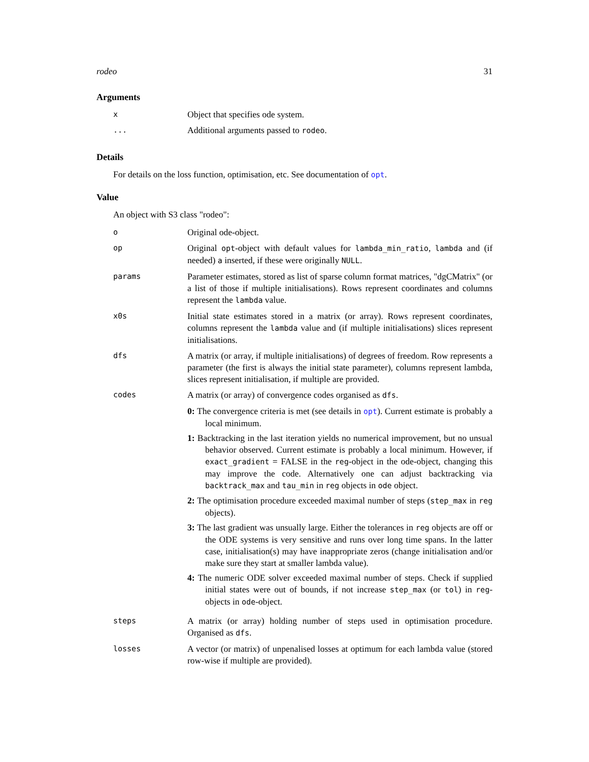rodeo 31
Arguments
| x | Object that specifies ode system. |
| ... | Additional arguments passed to rodeo . |
Details
For details on the loss function, optimisation, etc. See documentation of opt.
Value
An object with S3 class "rodeo":
| o | Original ode-object. |
| op | Original opt -object with default values for lambda_min_ratio , lambda and (if needed) a inserted, if these were originally NULL . |
| params | Parameter estimates, stored as list of sparse column format matrices, "dgCMatrix" (or a list of those if multiple initialisations). Rows represent coordinates and columns represent the lambda value. |
| x0s | Initial state estimates stored in a matrix (or array). Rows represent coordinates, columns represent the lambda value and (if multiple initialisations) slices represent initialisations. |
| dfs | A matrix (or array, if multiple initialisations) of degrees of freedom. Row represents a parameter (the first is always the initial state parameter), columns represent lambda, slices represent initialisation, if multiple are provided. |
| codes | A matrix (or array) of convergence codes organised as dfs . 0: The convergence criteria is met (see details in opt ). Current estimate is probably a local minimum. 1: Backtracking in the last iteration yields no numerical improvement, but no unsual behavior observed. Current estimate is probably a local minimum. However, if exact_gradient = FALSE in the reg -object in the ode-object, changing this may improve the code. Alternatively one can adjust backtracking via backtrack_max and tau_min in reg objects in ode object. 2: The optimisation procedure exceeded maximal number of steps ( step_max in reg objects). 3: The last gradient was unsually large. Either the tolerances in reg objects are off or the ODE systems is very sensitive and runs over long time spans. In the latter case, initialisation(s) may have inappropriate zeros (change initialisation and/or make sure they start at smaller lambda value). 4: The numeric ODE solver exceeded maximal number of steps. Check if supplied initial states were out of bounds, if not increase step_max (or tol ) in reg -objects in ode -object. |
| steps | A matrix (or array) holding number of steps used in optimisation procedure. Organised as dfs . |
| losses | A vector (or matrix) of unpenalised losses at optimum for each lambda value (stored row-wise if multiple are provided). |